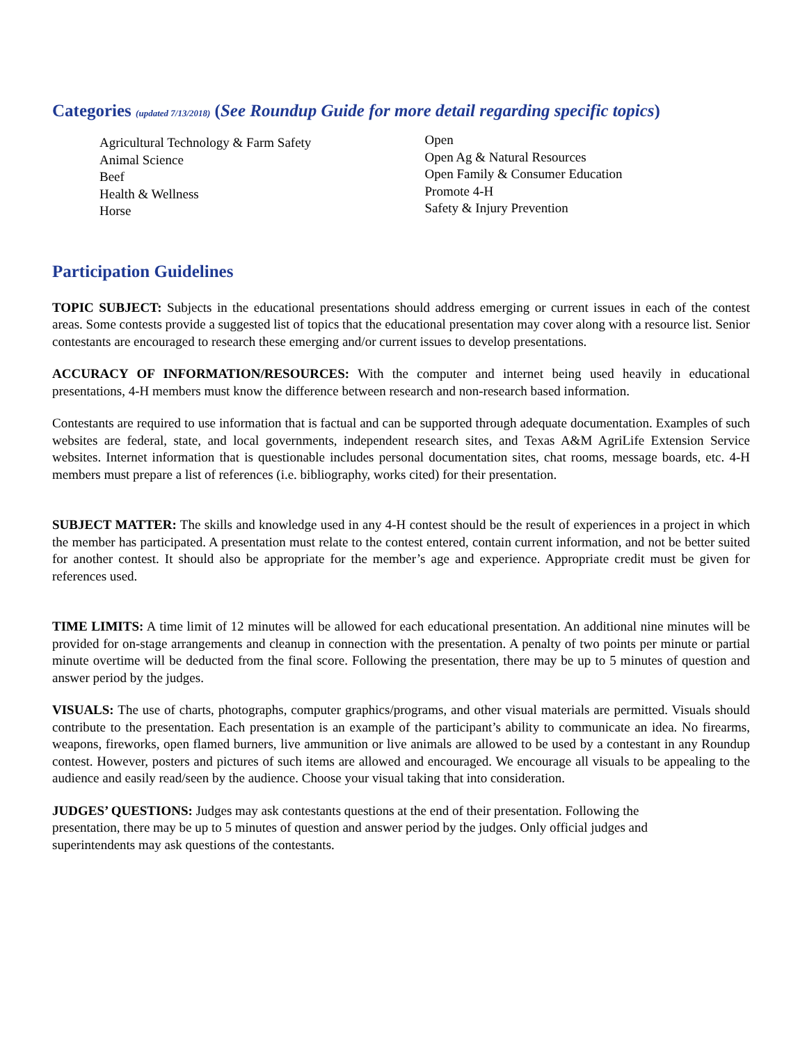Categories (updated 7/13/2018) (See Roundup Guide for more detail regarding specific topics)
Agricultural Technology & Farm Safety
Animal Science
Beef
Health & Wellness
Horse
Open
Open Ag & Natural Resources
Open Family & Consumer Education
Promote 4-H
Safety & Injury Prevention
Participation Guidelines
TOPIC SUBJECT: Subjects in the educational presentations should address emerging or current issues in each of the contest areas. Some contests provide a suggested list of topics that the educational presentation may cover along with a resource list. Senior contestants are encouraged to research these emerging and/or current issues to develop presentations.
ACCURACY OF INFORMATION/RESOURCES: With the computer and internet being used heavily in educational presentations, 4-H members must know the difference between research and non-research based information.
Contestants are required to use information that is factual and can be supported through adequate documentation. Examples of such websites are federal, state, and local governments, independent research sites, and Texas A&M AgriLife Extension Service websites. Internet information that is questionable includes personal documentation sites, chat rooms, message boards, etc. 4-H members must prepare a list of references (i.e. bibliography, works cited) for their presentation.
SUBJECT MATTER: The skills and knowledge used in any 4-H contest should be the result of experiences in a project in which the member has participated. A presentation must relate to the contest entered, contain current information, and not be better suited for another contest. It should also be appropriate for the member’s age and experience. Appropriate credit must be given for references used.
TIME LIMITS: A time limit of 12 minutes will be allowed for each educational presentation. An additional nine minutes will be provided for on-stage arrangements and cleanup in connection with the presentation. A penalty of two points per minute or partial minute overtime will be deducted from the final score. Following the presentation, there may be up to 5 minutes of question and answer period by the judges.
VISUALS: The use of charts, photographs, computer graphics/programs, and other visual materials are permitted. Visuals should contribute to the presentation. Each presentation is an example of the participant’s ability to communicate an idea. No firearms, weapons, fireworks, open flamed burners, live ammunition or live animals are allowed to be used by a contestant in any Roundup contest. However, posters and pictures of such items are allowed and encouraged. We encourage all visuals to be appealing to the audience and easily read/seen by the audience. Choose your visual taking that into consideration.
JUDGES’ QUESTIONS: Judges may ask contestants questions at the end of their presentation. Following the presentation, there may be up to 5 minutes of question and answer period by the judges. Only official judges and superintendents may ask questions of the contestants.